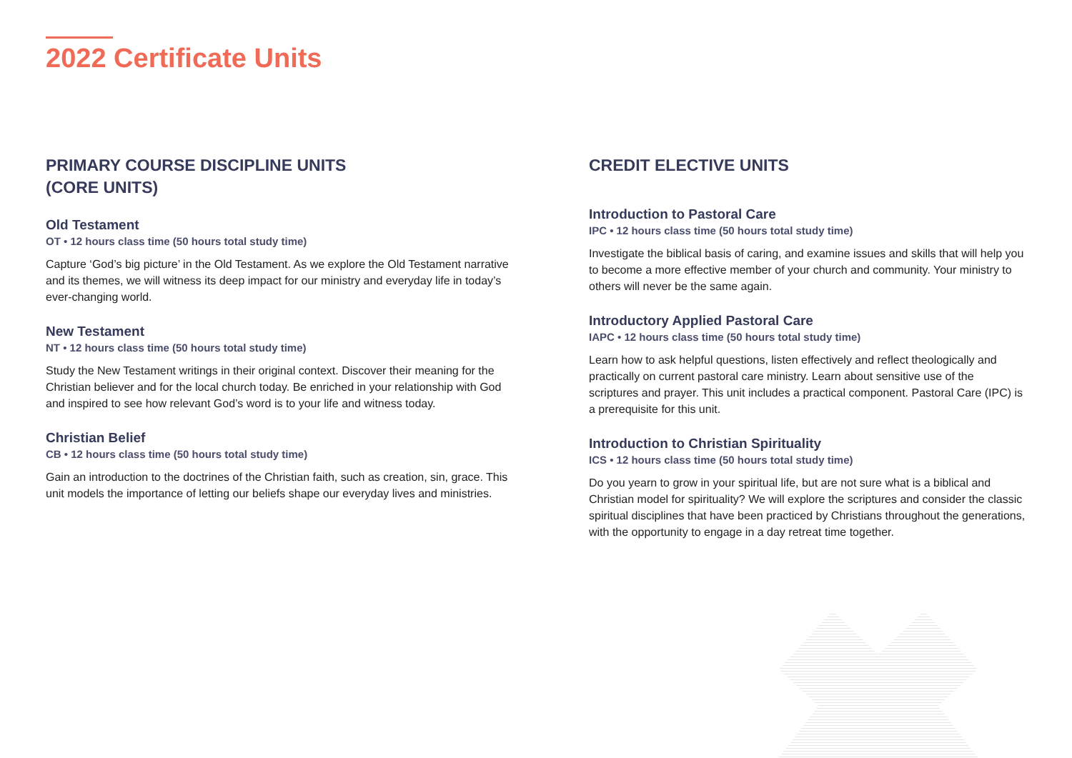2022 Certificate Units
PRIMARY COURSE DISCIPLINE UNITS
(CORE UNITS)
Old Testament
OT • 12 hours class time (50 hours total study time)
Capture ‘God’s big picture’ in the Old Testament. As we explore the Old Testament narrative and its themes, we will witness its deep impact for our ministry and everyday life in today’s ever-changing world.
New Testament
NT • 12 hours class time (50 hours total study time)
Study the New Testament writings in their original context. Discover their meaning for the Christian believer and for the local church today. Be enriched in your relationship with God and inspired to see how relevant God’s word is to your life and witness today.
Christian Belief
CB • 12 hours class time (50 hours total study time)
Gain an introduction to the doctrines of the Christian faith, such as creation, sin, grace. This unit models the importance of letting our beliefs shape our everyday lives and ministries.
CREDIT ELECTIVE UNITS
Introduction to Pastoral Care
IPC • 12 hours class time (50 hours total study time)
Investigate the biblical basis of caring, and examine issues and skills that will help you to become a more effective member of your church and community. Your ministry to others will never be the same again.
Introductory Applied Pastoral Care
IAPC • 12 hours class time (50 hours total study time)
Learn how to ask helpful questions, listen effectively and reflect theologically and practically on current pastoral care ministry. Learn about sensitive use of the scriptures and prayer. This unit includes a practical component. Pastoral Care (IPC) is a prerequisite for this unit.
Introduction to Christian Spirituality
ICS • 12 hours class time (50 hours total study time)
Do you yearn to grow in your spiritual life, but are not sure what is a biblical and Christian model for spirituality? We will explore the scriptures and consider the classic spiritual disciplines that have been practiced by Christians throughout the generations, with the opportunity to engage in a day retreat time together.